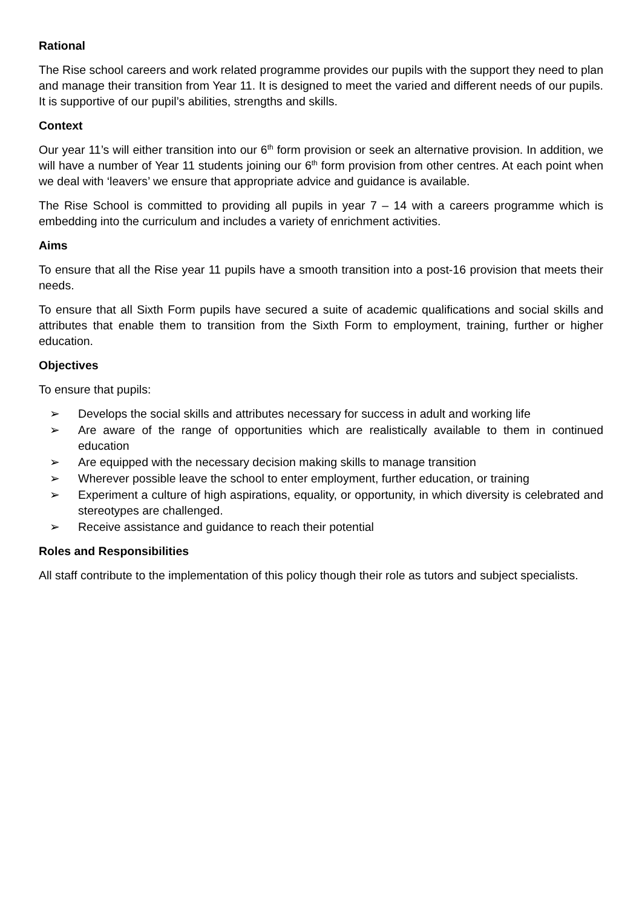Rational
The Rise school careers and work related programme provides our pupils with the support they need to plan and manage their transition from Year 11. It is designed to meet the varied and different needs of our pupils. It is supportive of our pupil’s abilities, strengths and skills.
Context
Our year 11’s will either transition into our 6<sup>th</sup> form provision or seek an alternative provision. In addition, we will have a number of Year 11 students joining our 6<sup>th</sup> form provision from other centres. At each point when we deal with ‘leavers’ we ensure that appropriate advice and guidance is available.
The Rise School is committed to providing all pupils in year 7 – 14 with a careers programme which is embedding into the curriculum and includes a variety of enrichment activities.
Aims
To ensure that all the Rise year 11 pupils have a smooth transition into a post-16 provision that meets their needs.
To ensure that all Sixth Form pupils have secured a suite of academic qualifications and social skills and attributes that enable them to transition from the Sixth Form to employment, training, further or higher education.
Objectives
To ensure that pupils:
➢ Develops the social skills and attributes necessary for success in adult and working life
➢ Are aware of the range of opportunities which are realistically available to them in continued education
➢ Are equipped with the necessary decision making skills to manage transition
➢ Wherever possible leave the school to enter employment, further education, or training
➢ Experiment a culture of high aspirations, equality, or opportunity, in which diversity is celebrated and stereotypes are challenged.
➢ Receive assistance and guidance to reach their potential
Roles and Responsibilities
All staff contribute to the implementation of this policy though their role as tutors and subject specialists.